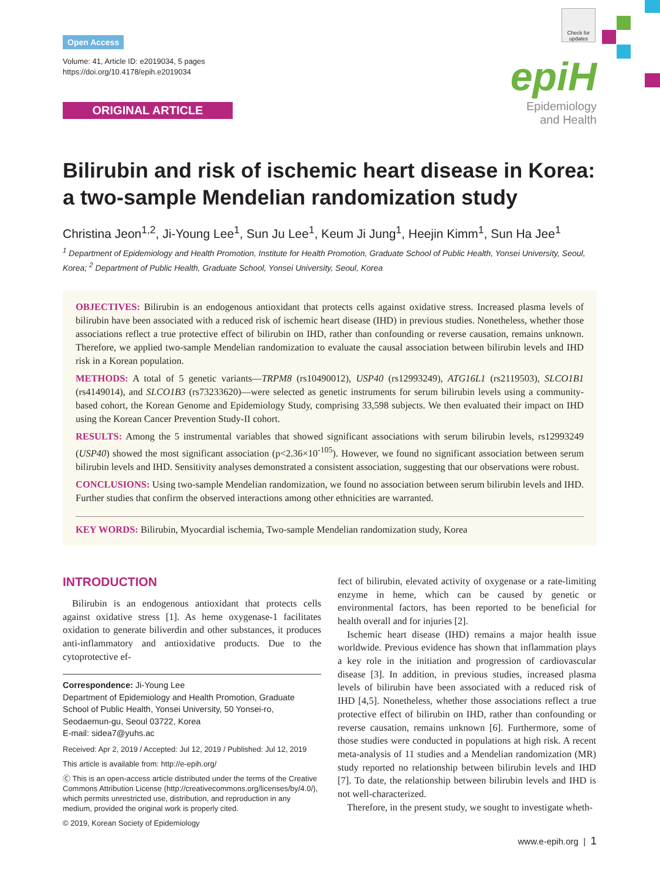Open Access
Volume: 41, Article ID: e2019034, 5 pages
https://doi.org/10.4178/epih.e2019034
ORIGINAL ARTICLE
Check for updates
epiH
Epidemiology
and Health
Bilirubin and risk of ischemic heart disease in Korea: a two-sample Mendelian randomization study
Christina Jeon<sup>1,2</sup>, Ji-Young Lee<sup>1</sup>, Sun Ju Lee<sup>1</sup>, Keum Ji Jung<sup>1</sup>, Heejin Kimm<sup>1</sup>, Sun Ha Jee<sup>1</sup>
<sup>1</sup> Department of Epidemiology and Health Promotion, Institute for Health Promotion, Graduate School of Public Health, Yonsei University, Seoul, Korea; <sup>2</sup> Department of Public Health, Graduate School, Yonsei University, Seoul, Korea
OBJECTIVES: Bilirubin is an endogenous antioxidant that protects cells against oxidative stress. Increased plasma levels of bilirubin have been associated with a reduced risk of ischemic heart disease (IHD) in previous studies. Nonetheless, whether those associations reflect a true protective effect of bilirubin on IHD, rather than confounding or reverse causation, remains unknown. Therefore, we applied two-sample Mendelian randomization to evaluate the causal association between bilirubin levels and IHD risk in a Korean population.
METHODS: A total of 5 genetic variants—TRPM8 (rs10490012), USP40 (rs12993249), ATG16L1 (rs2119503), SLCO1B1 (rs4149014), and SLCO1B3 (rs73233620)—were selected as genetic instruments for serum bilirubin levels using a community-based cohort, the Korean Genome and Epidemiology Study, comprising 33,598 subjects. We then evaluated their impact on IHD using the Korean Cancer Prevention Study-II cohort.
RESULTS: Among the 5 instrumental variables that showed significant associations with serum bilirubin levels, rs12993249 (USP40) showed the most significant association (p<2.36×10<sup>-105</sup>). However, we found no significant association between serum bilirubin levels and IHD. Sensitivity analyses demonstrated a consistent association, suggesting that our observations were robust.
CONCLUSIONS: Using two-sample Mendelian randomization, we found no association between serum bilirubin levels and IHD. Further studies that confirm the observed interactions among other ethnicities are warranted.
KEY WORDS: Bilirubin, Myocardial ischemia, Two-sample Mendelian randomization study, Korea
INTRODUCTION
Bilirubin is an endogenous antioxidant that protects cells against oxidative stress [1]. As heme oxygenase-1 facilitates oxidation to generate biliverdin and other substances, it produces anti-inflammatory and antioxidative products. Due to the cytoprotective ef-
Correspondence: Ji-Young Lee
Department of Epidemiology and Health Promotion, Graduate School of Public Health, Yonsei University, 50 Yonsei-ro, Seodaemun-gu, Seoul 03722, Korea
E-mail: sidea7@yuhs.ac
Received: Apr 2, 2019 / Accepted: Jul 12, 2019 / Published: Jul 12, 2019
This article is available from: http://e-epih.org/
Ⓒ This is an open-access article distributed under the terms of the Creative Commons Attribution License (http://creativecommons.org/licenses/by/4.0/), which permits unrestricted use, distribution, and reproduction in any medium, provided the original work is properly cited.
© 2019, Korean Society of Epidemiology
fect of bilirubin, elevated activity of oxygenase or a rate-limiting enzyme in heme, which can be caused by genetic or environmental factors, has been reported to be beneficial for health overall and for injuries [2].
Ischemic heart disease (IHD) remains a major health issue worldwide. Previous evidence has shown that inflammation plays a key role in the initiation and progression of cardiovascular disease [3]. In addition, in previous studies, increased plasma levels of bilirubin have been associated with a reduced risk of IHD [4,5]. Nonetheless, whether those associations reflect a true protective effect of bilirubin on IHD, rather than confounding or reverse causation, remains unknown [6]. Furthermore, some of those studies were conducted in populations at high risk. A recent meta-analysis of 11 studies and a Mendelian randomization (MR) study reported no relationship between bilirubin levels and IHD [7]. To date, the relationship between bilirubin levels and IHD is not well-characterized.
Therefore, in the present study, we sought to investigate wheth-
www.e-epih.org | 1